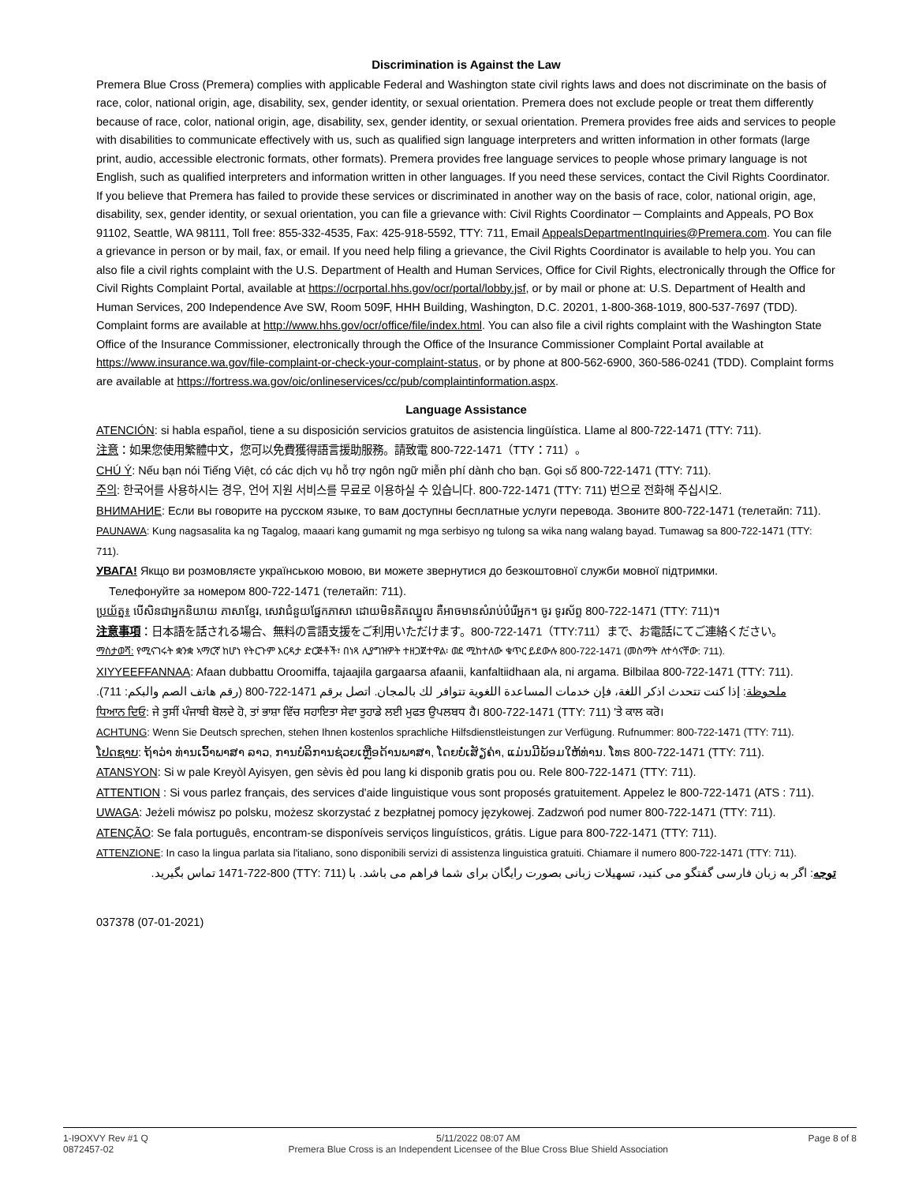Discrimination is Against the Law
Premera Blue Cross (Premera) complies with applicable Federal and Washington state civil rights laws and does not discriminate on the basis of race, color, national origin, age, disability, sex, gender identity, or sexual orientation. Premera does not exclude people or treat them differently because of race, color, national origin, age, disability, sex, gender identity, or sexual orientation. Premera provides free aids and services to people with disabilities to communicate effectively with us, such as qualified sign language interpreters and written information in other formats (large print, audio, accessible electronic formats, other formats). Premera provides free language services to people whose primary language is not English, such as qualified interpreters and information written in other languages. If you need these services, contact the Civil Rights Coordinator. If you believe that Premera has failed to provide these services or discriminated in another way on the basis of race, color, national origin, age, disability, sex, gender identity, or sexual orientation, you can file a grievance with: Civil Rights Coordinator ─ Complaints and Appeals, PO Box 91102, Seattle, WA 98111, Toll free: 855-332-4535, Fax: 425-918-5592, TTY: 711, Email AppealsDepartmentInquiries@Premera.com. You can file a grievance in person or by mail, fax, or email. If you need help filing a grievance, the Civil Rights Coordinator is available to help you. You can also file a civil rights complaint with the U.S. Department of Health and Human Services, Office for Civil Rights, electronically through the Office for Civil Rights Complaint Portal, available at https://ocrportal.hhs.gov/ocr/portal/lobby.jsf, or by mail or phone at: U.S. Department of Health and Human Services, 200 Independence Ave SW, Room 509F, HHH Building, Washington, D.C. 20201, 1-800-368-1019, 800-537-7697 (TDD). Complaint forms are available at http://www.hhs.gov/ocr/office/file/index.html. You can also file a civil rights complaint with the Washington State Office of the Insurance Commissioner, electronically through the Office of the Insurance Commissioner Complaint Portal available at https://www.insurance.wa.gov/file-complaint-or-check-your-complaint-status, or by phone at 800-562-6900, 360-586-0241 (TDD). Complaint forms are available at https://fortress.wa.gov/oic/onlineservices/cc/pub/complaintinformation.aspx.
Language Assistance
ATENCIÓN: si habla español, tiene a su disposición servicios gratuitos de asistencia lingüística. Llame al 800-722-1471 (TTY: 711).
注意：如果您使用繁體中文，您可以免費獲得語言援助服務。請致電 800-722-1471（TTY：711）。
CHÚ Ý: Nếu bạn nói Tiếng Việt, có các dịch vụ hỗ trợ ngôn ngữ miễn phí dành cho bạn. Gọi số 800-722-1471 (TTY: 711).
주의: 한국어를 사용하시는 경우, 언어 지원 서비스를 무료로 이용하실 수 있습니다. 800-722-1471 (TTY: 711) 번으로 전화해 주십시오.
ВНИМАНИЕ: Если вы говорите на русском языке, то вам доступны бесплатные услуги перевода. Звоните 800-722-1471 (телетайп: 711).
PAUNAWA: Kung nagsasalita ka ng Tagalog, maaari kang gumamit ng mga serbisyo ng tulong sa wika nang walang bayad. Tumawag sa 800-722-1471 (TTY: 711).
УВАГА! Якщо ви розмовляєте українською мовою, ви можете звернутися до безкоштовної служби мовної підтримки.
Телефонуйте за номером 800-722-1471 (телетайп: 711).
ប្រយ័ត្ន៖ បើសិនជាអ្នកនិយាយ ភាសាខ្មែរ, សេវាជំនួយផ្នែកភាសា ដោយមិនគិតឈ្នួល គឺអាចមានសំរាប់បំរើអ្នក។ ចូរ ទូរស័ព្ទ 800-722-1471 (TTY: 711)។
注意事項：日本語を話される場合、無料の言語支援をご利用いただけます。800-722-1471（TTY:711）まで、お電話にてご連絡ください。
ማስታወሻ: የሚናገሩት ቋንቋ ኣማርኛ ከሆነ የትርጉም እርዳታ ድርጅቶች፣ በነጻ ሊያግዝዎት ተዘጋጀተዋል፡ ወደ ሚከተለው ቁጥር ይደውሉ 800-722-1471 (መስማት ለተሳናቸው: 711).
XIYYEEFFANNAA: Afaan dubbattu Oroomiffa, tajaajila gargaarsa afaanii, kanfaltiidhaan ala, ni argama. Bilbilaa 800-722-1471 (TTY: 711).
ملحوظة: إذا كنت تتحدث اذكر اللغة، فإن خدمات المساعدة اللغوية تتوافر لك بالمجان. اتصل برقم 1471-722-800 (رقم هاتف الصم والبكم: 711).
ਧਿਆਨ ਦਿਓ: ਜੇ ਤੁਸੀਂ ਪੰਜਾਬੀ ਬੋਲਦੇ ਹੋ, ਤਾਂ ਭਾਸ਼ਾ ਵਿੱਚ ਸਹਾਇਤਾ ਸੇਵਾ ਤੁਹਾਡੇ ਲਈ ਮੁਫਤ ਉਪਲਬਧ ਹੈ। 800-722-1471 (TTY: 711) 'ਤੇ ਕਾਲ ਕਰੋ।
ACHTUNG: Wenn Sie Deutsch sprechen, stehen Ihnen kostenlos sprachliche Hilfsdienstleistungen zur Verfügung. Rufnummer: 800-722-1471 (TTY: 711).
ໂປດຊາບ: ຖ້າວ່າ ທ່ານເວົ້າພາສາ ລາວ, ການບໍລິການຊ່ວຍເຫຼືອດ້ານພາສາ, ໂດຍບໍ່ເສັຽຄ່າ, ແມ່ນມີພ້ອມໃຫ້ທ່ານ. ໂທຣ 800-722-1471 (TTY: 711).
ATANSYON: Si w pale Kreyòl Ayisyen, gen sèvis èd pou lang ki disponib gratis pou ou. Rele 800-722-1471 (TTY: 711).
ATTENTION : Si vous parlez français, des services d'aide linguistique vous sont proposés gratuitement. Appelez le 800-722-1471 (ATS : 711).
UWAGA: Jeżeli mówisz po polsku, możesz skorzystać z bezpłatnej pomocy językowej. Zadzwoń pod numer 800-722-1471 (TTY: 711).
ATENÇÃO: Se fala português, encontram-se disponíveis serviços linguísticos, grátis. Ligue para 800-722-1471 (TTY: 711).
ATTENZIONE: In caso la lingua parlata sia l'italiano, sono disponibili servizi di assistenza linguistica gratuiti. Chiamare il numero 800-722-1471 (TTY: 711).
توجه: اگر به زبان فارسی گفتگو می کنید، تسهیلات زبانی بصورت رایگان برای شما فراهم می باشد. با (TTY: 711) 1471-722-800 تماس بگیرید.
037378 (07-01-2021)
1-I9OXVY Rev #1 Q
0872457-02
5/11/2022 08:07 AM
Premera Blue Cross is an Independent Licensee of the Blue Cross Blue Shield Association
Page 8 of 8